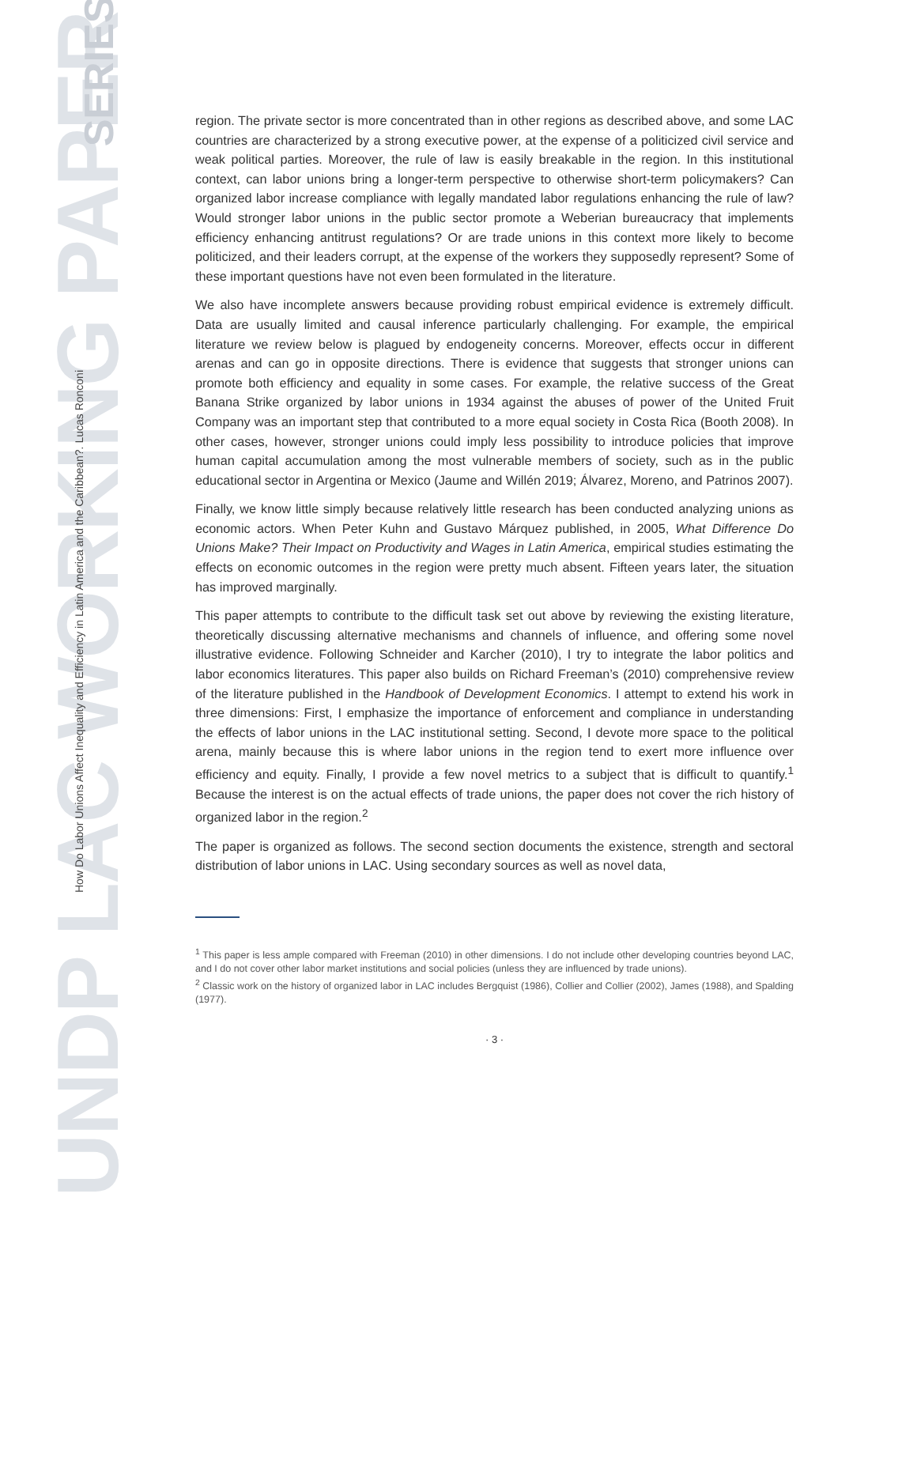UNDP LAC WORKING PAPER
SERIES
How Do Labor Unions Affect Inequality and Efficiency in Latin America and the Caribbean?. Lucas Ronconi
region. The private sector is more concentrated than in other regions as described above, and some LAC countries are characterized by a strong executive power, at the expense of a politicized civil service and weak political parties. Moreover, the rule of law is easily breakable in the region. In this institutional context, can labor unions bring a longer-term perspective to otherwise short-term policymakers? Can organized labor increase compliance with legally mandated labor regulations enhancing the rule of law? Would stronger labor unions in the public sector promote a Weberian bureaucracy that implements efficiency enhancing antitrust regulations? Or are trade unions in this context more likely to become politicized, and their leaders corrupt, at the expense of the workers they supposedly represent? Some of these important questions have not even been formulated in the literature.
We also have incomplete answers because providing robust empirical evidence is extremely difficult. Data are usually limited and causal inference particularly challenging. For example, the empirical literature we review below is plagued by endogeneity concerns. Moreover, effects occur in different arenas and can go in opposite directions. There is evidence that suggests that stronger unions can promote both efficiency and equality in some cases. For example, the relative success of the Great Banana Strike organized by labor unions in 1934 against the abuses of power of the United Fruit Company was an important step that contributed to a more equal society in Costa Rica (Booth 2008). In other cases, however, stronger unions could imply less possibility to introduce policies that improve human capital accumulation among the most vulnerable members of society, such as in the public educational sector in Argentina or Mexico (Jaume and Willén 2019; Álvarez, Moreno, and Patrinos 2007).
Finally, we know little simply because relatively little research has been conducted analyzing unions as economic actors. When Peter Kuhn and Gustavo Márquez published, in 2005, What Difference Do Unions Make? Their Impact on Productivity and Wages in Latin America, empirical studies estimating the effects on economic outcomes in the region were pretty much absent. Fifteen years later, the situation has improved marginally.
This paper attempts to contribute to the difficult task set out above by reviewing the existing literature, theoretically discussing alternative mechanisms and channels of influence, and offering some novel illustrative evidence. Following Schneider and Karcher (2010), I try to integrate the labor politics and labor economics literatures. This paper also builds on Richard Freeman’s (2010) comprehensive review of the literature published in the Handbook of Development Economics. I attempt to extend his work in three dimensions: First, I emphasize the importance of enforcement and compliance in understanding the effects of labor unions in the LAC institutional setting. Second, I devote more space to the political arena, mainly because this is where labor unions in the region tend to exert more influence over efficiency and equity. Finally, I provide a few novel metrics to a subject that is difficult to quantify.<sup>1</sup> Because the interest is on the actual effects of trade unions, the paper does not cover the rich history of organized labor in the region.<sup>2</sup>
The paper is organized as follows. The second section documents the existence, strength and sectoral distribution of labor unions in LAC. Using secondary sources as well as novel data,
<sup>1</sup> This paper is less ample compared with Freeman (2010) in other dimensions. I do not include other developing countries beyond LAC, and I do not cover other labor market institutions and social policies (unless they are influenced by trade unions).
<sup>2</sup> Classic work on the history of organized labor in LAC includes Bergquist (1986), Collier and Collier (2002), James (1988), and Spalding (1977).
· 3 ·